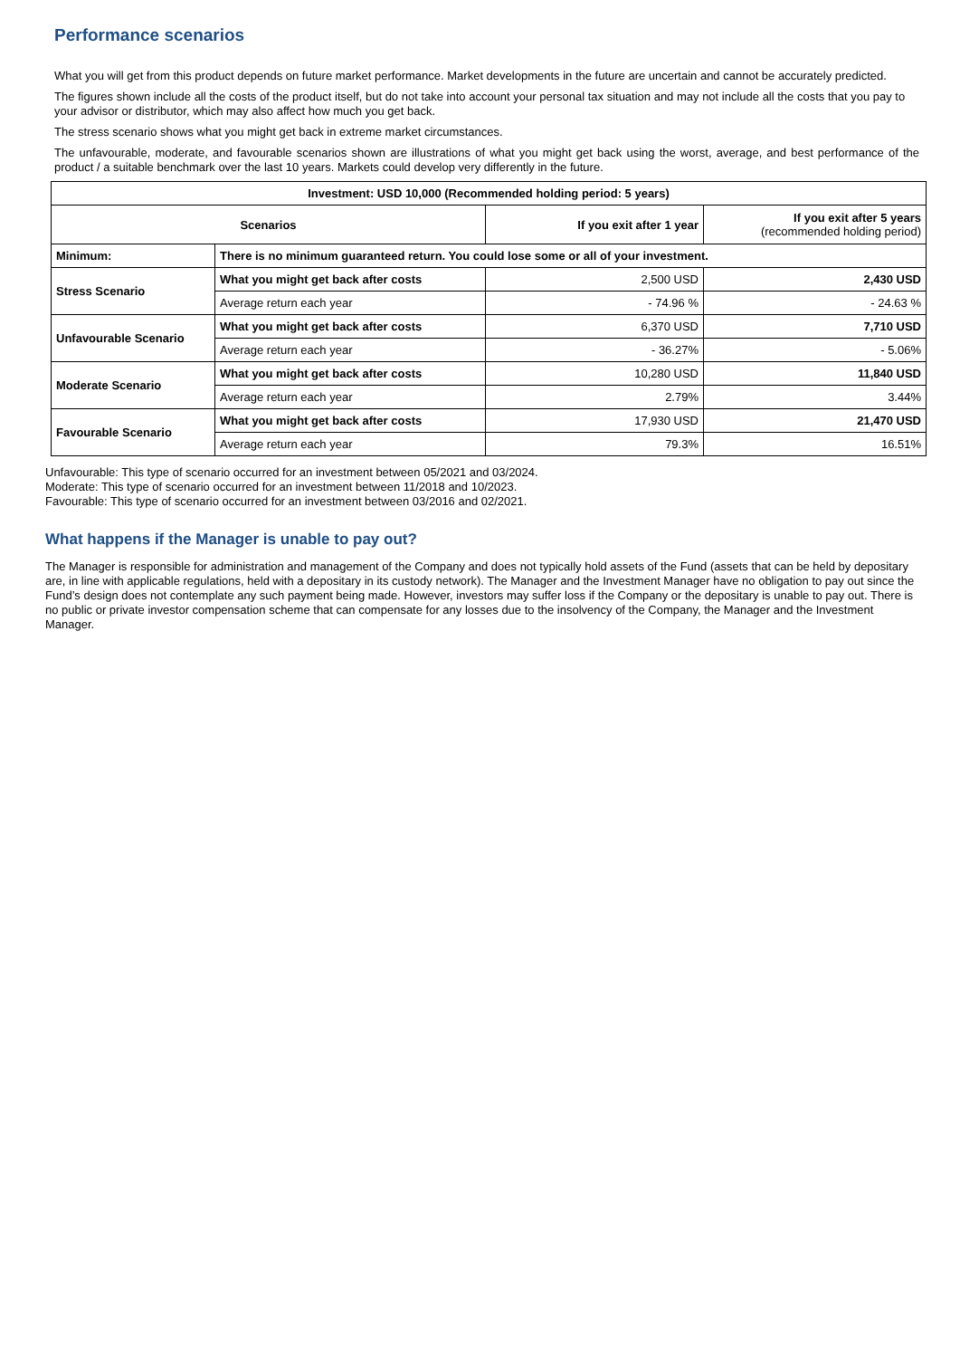Performance scenarios
What you will get from this product depends on future market performance. Market developments in the future are uncertain and cannot be accurately predicted.
The figures shown include all the costs of the product itself, but do not take into account your personal tax situation and may not include all the costs that you pay to your advisor or distributor, which may also affect how much you get back.
The stress scenario shows what you might get back in extreme market circumstances.
The unfavourable, moderate, and favourable scenarios shown are illustrations of what you might get back using the worst, average, and best performance of the product / a suitable benchmark over the last 10 years. Markets could develop very differently in the future.
| Investment: USD 10,000 (Recommended holding period: 5 years) | | | |
| --- | --- | --- | --- |
| Scenarios | | If you exit after 1 year | If you exit after 5 years (recommended holding period) |
| Minimum: | There is no minimum guaranteed return. You could lose some or all of your investment. | | |
| Stress Scenario | What you might get back after costs | 2,500 USD | 2,430 USD |
| | Average return each year | - 74.96 % | - 24.63 % |
| Unfavourable Scenario | What you might get back after costs | 6,370 USD | 7,710 USD |
| | Average return each year | - 36.27% | - 5.06% |
| Moderate Scenario | What you might get back after costs | 10,280 USD | 11,840 USD |
| | Average return each year | 2.79% | 3.44% |
| Favourable Scenario | What you might get back after costs | 17,930 USD | 21,470 USD |
| | Average return each year | 79.3% | 16.51% |
Unfavourable: This type of scenario occurred for an investment between 05/2021 and 03/2024.
Moderate: This type of scenario occurred for an investment between 11/2018 and 10/2023.
Favourable: This type of scenario occurred for an investment between 03/2016 and 02/2021.
What happens if the Manager is unable to pay out?
The Manager is responsible for administration and management of the Company and does not typically hold assets of the Fund (assets that can be held by depositary are, in line with applicable regulations, held with a depositary in its custody network). The Manager and the Investment Manager have no obligation to pay out since the Fund’s design does not contemplate any such payment being made. However, investors may suffer loss if the Company or the depositary is unable to pay out. There is no public or private investor compensation scheme that can compensate for any losses due to the insolvency of the Company, the Manager and the Investment Manager.